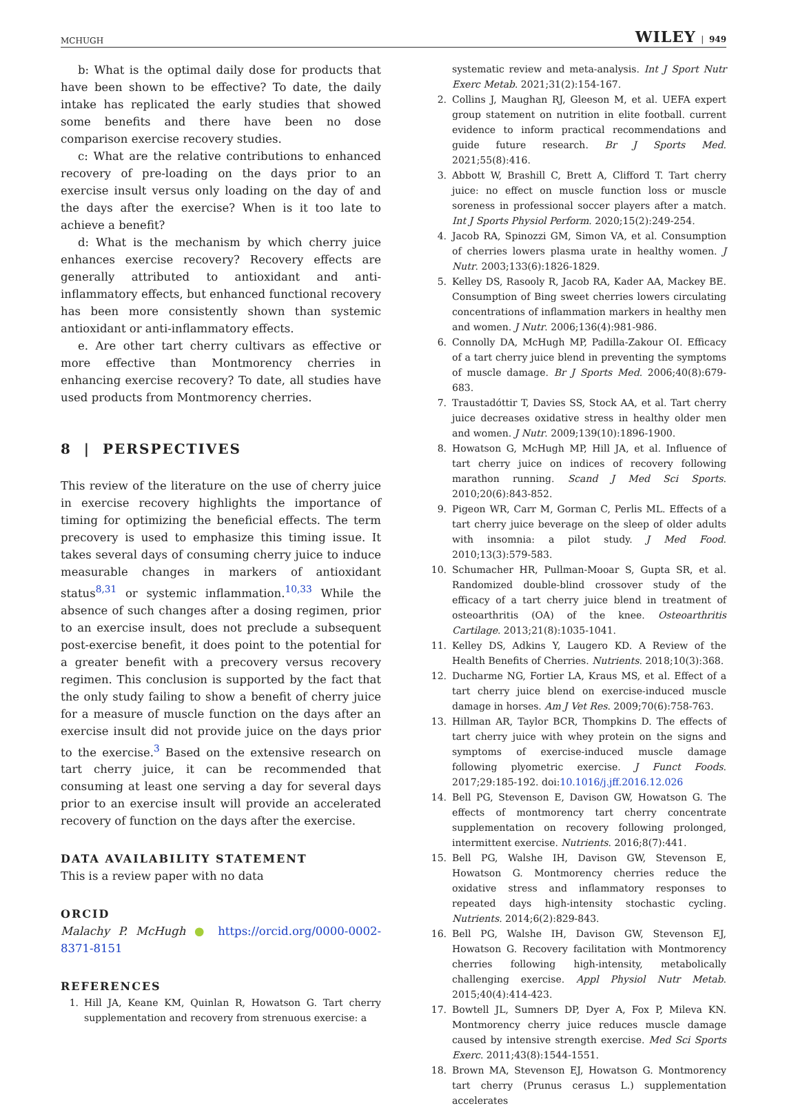MCHUGH WILEY | 949
b: What is the optimal daily dose for products that have been shown to be effective? To date, the daily intake has replicated the early studies that showed some benefits and there have been no dose comparison exercise recovery studies.
c: What are the relative contributions to enhanced recovery of pre-loading on the days prior to an exercise insult versus only loading on the day of and the days after the exercise? When is it too late to achieve a benefit?
d: What is the mechanism by which cherry juice enhances exercise recovery? Recovery effects are generally attributed to antioxidant and anti-inflammatory effects, but enhanced functional recovery has been more consistently shown than systemic antioxidant or anti-inflammatory effects.
e. Are other tart cherry cultivars as effective or more effective than Montmorency cherries in enhancing exercise recovery? To date, all studies have used products from Montmorency cherries.
8 | PERSPECTIVES
This review of the literature on the use of cherry juice in exercise recovery highlights the importance of timing for optimizing the beneficial effects. The term precovery is used to emphasize this timing issue. It takes several days of consuming cherry juice to induce measurable changes in markers of antioxidant status<sup>8,31</sup> or systemic inflammation.<sup>10,33</sup> While the absence of such changes after a dosing regimen, prior to an exercise insult, does not preclude a subsequent post-exercise benefit, it does point to the potential for a greater benefit with a precovery versus recovery regimen. This conclusion is supported by the fact that the only study failing to show a benefit of cherry juice for a measure of muscle function on the days after an exercise insult did not provide juice on the days prior to the exercise.<sup>3</sup> Based on the extensive research on tart cherry juice, it can be recommended that consuming at least one serving a day for several days prior to an exercise insult will provide an accelerated recovery of function on the days after the exercise.
DATA AVAILABILITY STATEMENT
This is a review paper with no data
ORCID
Malachy P. McHugh ● https://orcid.org/0000-0002-8371-8151
REFERENCES
1. Hill JA, Keane KM, Quinlan R, Howatson G. Tart cherry supplementation and recovery from strenuous exercise: a
systematic review and meta-analysis. Int J Sport Nutr Exerc Metab. 2021;31(2):154-167.
2. Collins J, Maughan RJ, Gleeson M, et al. UEFA expert group statement on nutrition in elite football. current evidence to inform practical recommendations and guide future research. Br J Sports Med. 2021;55(8):416.
3. Abbott W, Brashill C, Brett A, Clifford T. Tart cherry juice: no effect on muscle function loss or muscle soreness in professional soccer players after a match. Int J Sports Physiol Perform. 2020;15(2):249-254.
4. Jacob RA, Spinozzi GM, Simon VA, et al. Consumption of cherries lowers plasma urate in healthy women. J Nutr. 2003;133(6):1826-1829.
5. Kelley DS, Rasooly R, Jacob RA, Kader AA, Mackey BE. Consumption of Bing sweet cherries lowers circulating concentrations of inflammation markers in healthy men and women. J Nutr. 2006;136(4):981-986.
6. Connolly DA, McHugh MP, Padilla-Zakour OI. Efficacy of a tart cherry juice blend in preventing the symptoms of muscle damage. Br J Sports Med. 2006;40(8):679-683.
7. Traustadóttir T, Davies SS, Stock AA, et al. Tart cherry juice decreases oxidative stress in healthy older men and women. J Nutr. 2009;139(10):1896-1900.
8. Howatson G, McHugh MP, Hill JA, et al. Influence of tart cherry juice on indices of recovery following marathon running. Scand J Med Sci Sports. 2010;20(6):843-852.
9. Pigeon WR, Carr M, Gorman C, Perlis ML. Effects of a tart cherry juice beverage on the sleep of older adults with insomnia: a pilot study. J Med Food. 2010;13(3):579-583.
10. Schumacher HR, Pullman-Mooar S, Gupta SR, et al. Randomized double-blind crossover study of the efficacy of a tart cherry juice blend in treatment of osteoarthritis (OA) of the knee. Osteoarthritis Cartilage. 2013;21(8):1035-1041.
11. Kelley DS, Adkins Y, Laugero KD. A Review of the Health Benefits of Cherries. Nutrients. 2018;10(3):368.
12. Ducharme NG, Fortier LA, Kraus MS, et al. Effect of a tart cherry juice blend on exercise-induced muscle damage in horses. Am J Vet Res. 2009;70(6):758-763.
13. Hillman AR, Taylor BCR, Thompkins D. The effects of tart cherry juice with whey protein on the signs and symptoms of exercise-induced muscle damage following plyometric exercise. J Funct Foods. 2017;29:185-192. doi:10.1016/j.jff.2016.12.026
14. Bell PG, Stevenson E, Davison GW, Howatson G. The effects of montmorency tart cherry concentrate supplementation on recovery following prolonged, intermittent exercise. Nutrients. 2016;8(7):441.
15. Bell PG, Walshe IH, Davison GW, Stevenson E, Howatson G. Montmorency cherries reduce the oxidative stress and inflammatory responses to repeated days high-intensity stochastic cycling. Nutrients. 2014;6(2):829-843.
16. Bell PG, Walshe IH, Davison GW, Stevenson EJ, Howatson G. Recovery facilitation with Montmorency cherries following high-intensity, metabolically challenging exercise. Appl Physiol Nutr Metab. 2015;40(4):414-423.
17. Bowtell JL, Sumners DP, Dyer A, Fox P, Mileva KN. Montmorency cherry juice reduces muscle damage caused by intensive strength exercise. Med Sci Sports Exerc. 2011;43(8):1544-1551.
18. Brown MA, Stevenson EJ, Howatson G. Montmorency tart cherry (Prunus cerasus L.) supplementation accelerates